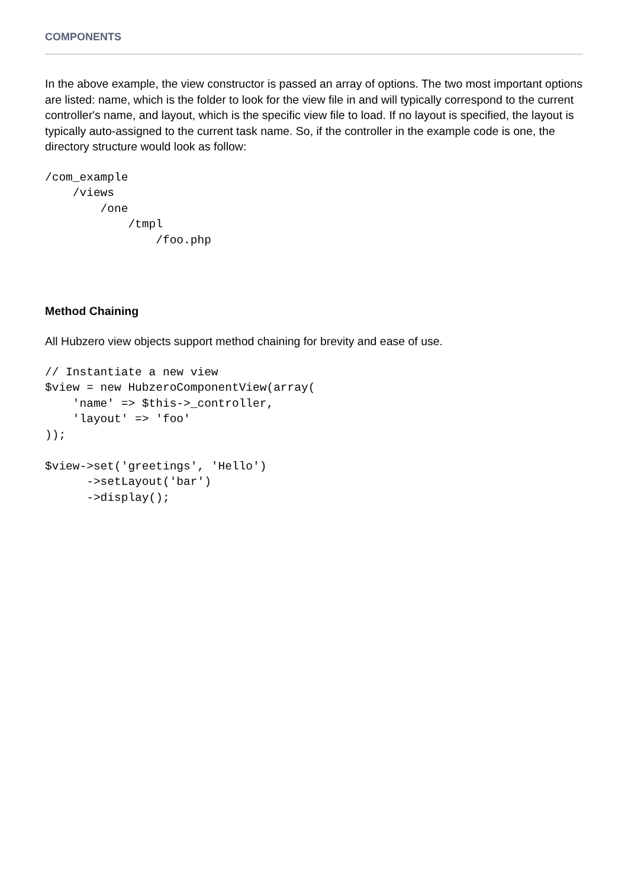COMPONENTS
In the above example, the view constructor is passed an array of options. The two most important options are listed: name, which is the folder to look for the view file in and will typically correspond to the current controller's name, and layout, which is the specific view file to load. If no layout is specified, the layout is typically auto-assigned to the current task name. So, if the controller in the example code is one, the directory structure would look as follow:
/com_example
    /views
        /one
            /tmpl
                /foo.php
Method Chaining
All Hubzero view objects support method chaining for brevity and ease of use.
// Instantiate a new view
$view = new HubzeroComponentView(array(
    'name' => $this->_controller,
    'layout' => 'foo'
));

$view->set('greetings', 'Hello')
      ->setLayout('bar')
      ->display();